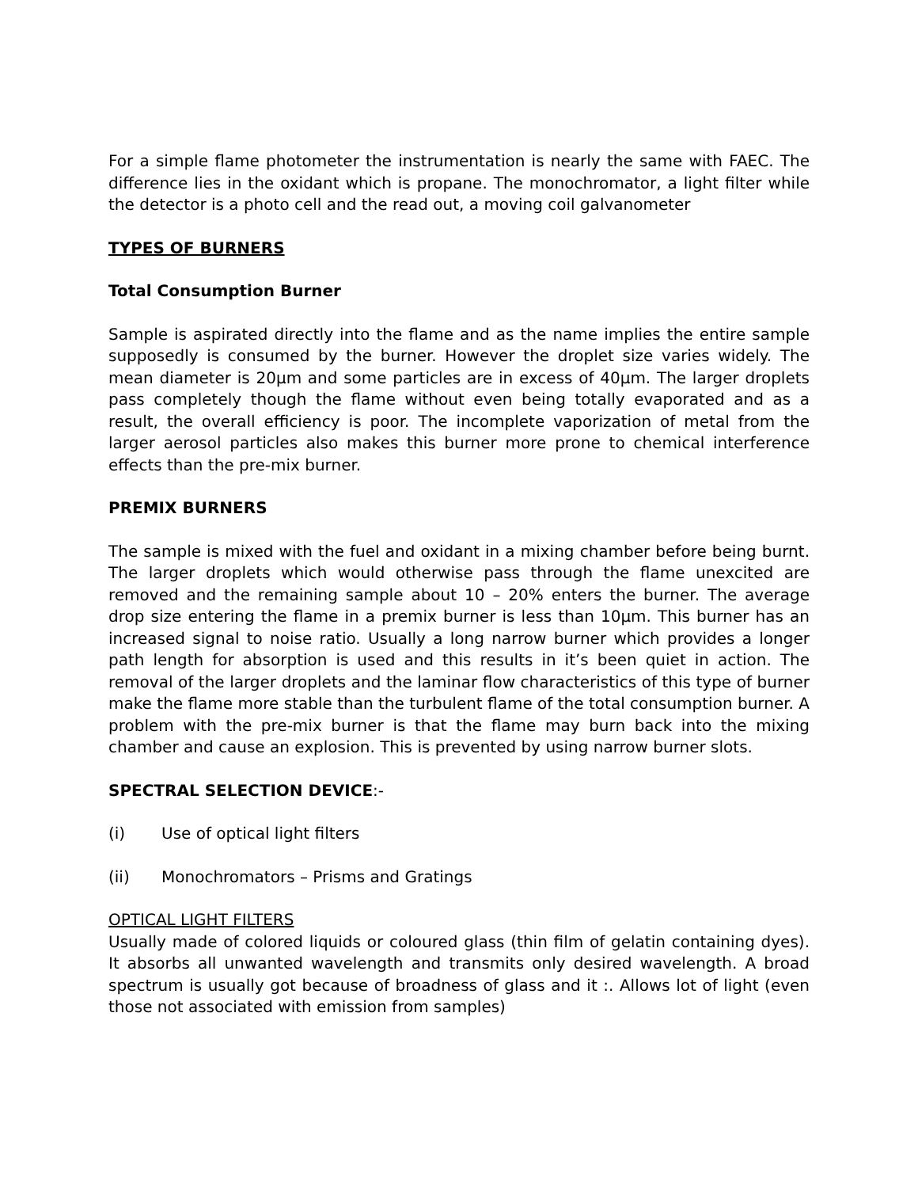For a simple flame photometer the instrumentation is nearly the same with FAEC. The difference lies in the oxidant which is propane. The monochromator, a light filter while the detector is a photo cell and the read out, a moving coil galvanometer
TYPES OF BURNERS
Total Consumption Burner
Sample is aspirated directly into the flame and as the name implies the entire sample supposedly is consumed by the burner. However the droplet size varies widely. The mean diameter is 20µm and some particles are in excess of 40µm. The larger droplets pass completely though the flame without even being totally evaporated and as a result, the overall efficiency is poor. The incomplete vaporization of metal from the larger aerosol particles also makes this burner more prone to chemical interference effects than the pre-mix burner.
PREMIX BURNERS
The sample is mixed with the fuel and oxidant in a mixing chamber before being burnt. The larger droplets which would otherwise pass through the flame unexcited are removed and the remaining sample about 10 – 20% enters the burner. The average drop size entering the flame in a premix burner is less than 10µm. This burner has an increased signal to noise ratio. Usually a long narrow burner which provides a longer path length for absorption is used and this results in it’s been quiet in action. The removal of the larger droplets and the laminar flow characteristics of this type of burner make the flame more stable than the turbulent flame of the total consumption burner. A problem with the pre-mix burner is that the flame may burn back into the mixing chamber and cause an explosion. This is prevented by using narrow burner slots.
SPECTRAL SELECTION DEVICE:-
(i) Use of optical light filters
(ii) Monochromators – Prisms and Gratings
OPTICAL LIGHT FILTERS
Usually made of colored liquids or coloured glass (thin film of gelatin containing dyes). It absorbs all unwanted wavelength and transmits only desired wavelength. A broad spectrum is usually got because of broadness of glass and it :. Allows lot of light (even those not associated with emission from samples)